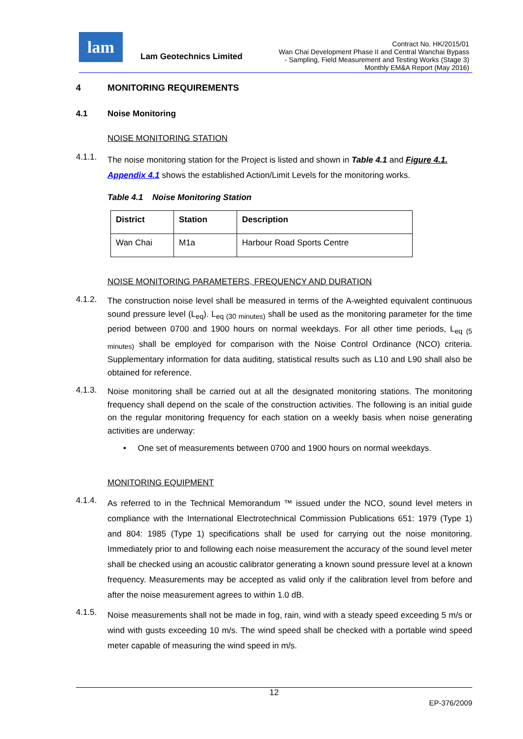lam
Lam Geotechnics Limited
Contract No. HK/2015/01
Wan Chai Development Phase II and Central Wanchai Bypass
- Sampling, Field Measurement and Testing Works (Stage 3)
Monthly EM&A Report (May 2016)
4 MONITORING REQUIREMENTS
4.1 Noise Monitoring
NOISE MONITORING STATION
4.1.1.
The noise monitoring station for the Project is listed and shown in Table 4.1 and Figure 4.1. Appendix 4.1 shows the established Action/Limit Levels for the monitoring works.
Table 4.1 Noise Monitoring Station
| District | Station | Description |
| --- | --- | --- |
| Wan Chai | M1a | Harbour Road Sports Centre |
NOISE MONITORING PARAMETERS, FREQUENCY AND DURATION
4.1.2.
The construction noise level shall be measured in terms of the A-weighted equivalent continuous sound pressure level (L<sub>eq</sub>). L<sub>eq (30 minutes)</sub> shall be used as the monitoring parameter for the time period between 0700 and 1900 hours on normal weekdays. For all other time periods, L<sub>eq (5 minutes)</sub> shall be employed for comparison with the Noise Control Ordinance (NCO) criteria. Supplementary information for data auditing, statistical results such as L10 and L90 shall also be obtained for reference.
4.1.3.
Noise monitoring shall be carried out at all the designated monitoring stations. The monitoring frequency shall depend on the scale of the construction activities. The following is an initial guide on the regular monitoring frequency for each station on a weekly basis when noise generating activities are underway:
• One set of measurements between 0700 and 1900 hours on normal weekdays.
MONITORING EQUIPMENT
4.1.4.
As referred to in the Technical Memorandum ™ issued under the NCO, sound level meters in compliance with the International Electrotechnical Commission Publications 651: 1979 (Type 1) and 804: 1985 (Type 1) specifications shall be used for carrying out the noise monitoring. Immediately prior to and following each noise measurement the accuracy of the sound level meter shall be checked using an acoustic calibrator generating a known sound pressure level at a known frequency. Measurements may be accepted as valid only if the calibration level from before and after the noise measurement agrees to within 1.0 dB.
4.1.5.
Noise measurements shall not be made in fog, rain, wind with a steady speed exceeding 5 m/s or wind with gusts exceeding 10 m/s. The wind speed shall be checked with a portable wind speed meter capable of measuring the wind speed in m/s.
12
EP-376/2009